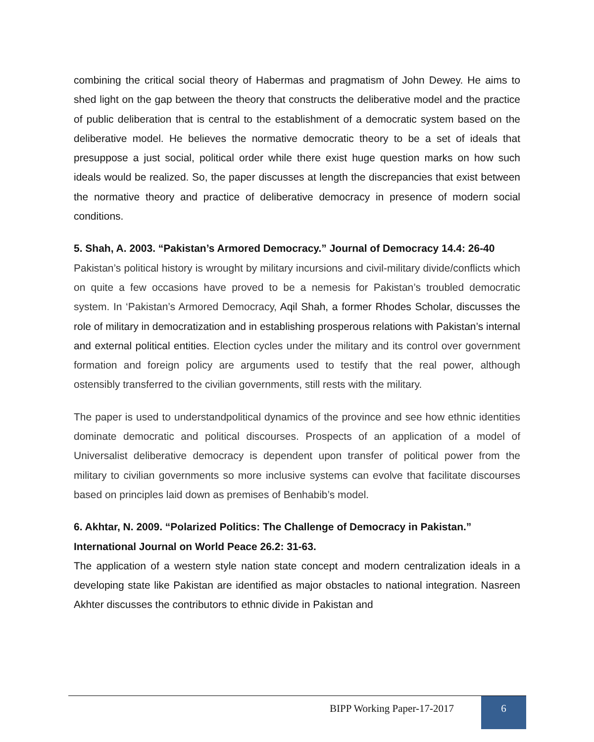combining the critical social theory of Habermas and pragmatism of John Dewey. He aims to shed light on the gap between the theory that constructs the deliberative model and the practice of public deliberation that is central to the establishment of a democratic system based on the deliberative model. He believes the normative democratic theory to be a set of ideals that presuppose a just social, political order while there exist huge question marks on how such ideals would be realized. So, the paper discusses at length the discrepancies that exist between the normative theory and practice of deliberative democracy in presence of modern social conditions.
5. Shah, A. 2003. “Pakistan’s Armored Democracy.” Journal of Democracy 14.4: 26-40
Pakistan’s political history is wrought by military incursions and civil-military divide/conflicts which on quite a few occasions have proved to be a nemesis for Pakistan’s troubled democratic system. In ‘Pakistan’s Armored Democracy, Aqil Shah, a former Rhodes Scholar, discusses the role of military in democratization and in establishing prosperous relations with Pakistan’s internal and external political entities. Election cycles under the military and its control over government formation and foreign policy are arguments used to testify that the real power, although ostensibly transferred to the civilian governments, still rests with the military.
The paper is used to understandpolitical dynamics of the province and see how ethnic identities dominate democratic and political discourses. Prospects of an application of a model of Universalist deliberative democracy is dependent upon transfer of political power from the military to civilian governments so more inclusive systems can evolve that facilitate discourses based on principles laid down as premises of Benhabib’s model.
6. Akhtar, N. 2009. “Polarized Politics: The Challenge of Democracy in Pakistan.” International Journal on World Peace 26.2: 31-63.
The application of a western style nation state concept and modern centralization ideals in a developing state like Pakistan are identified as major obstacles to national integration. Nasreen Akhter discusses the contributors to ethnic divide in Pakistan and
BIPP Working Paper-17-2017 6